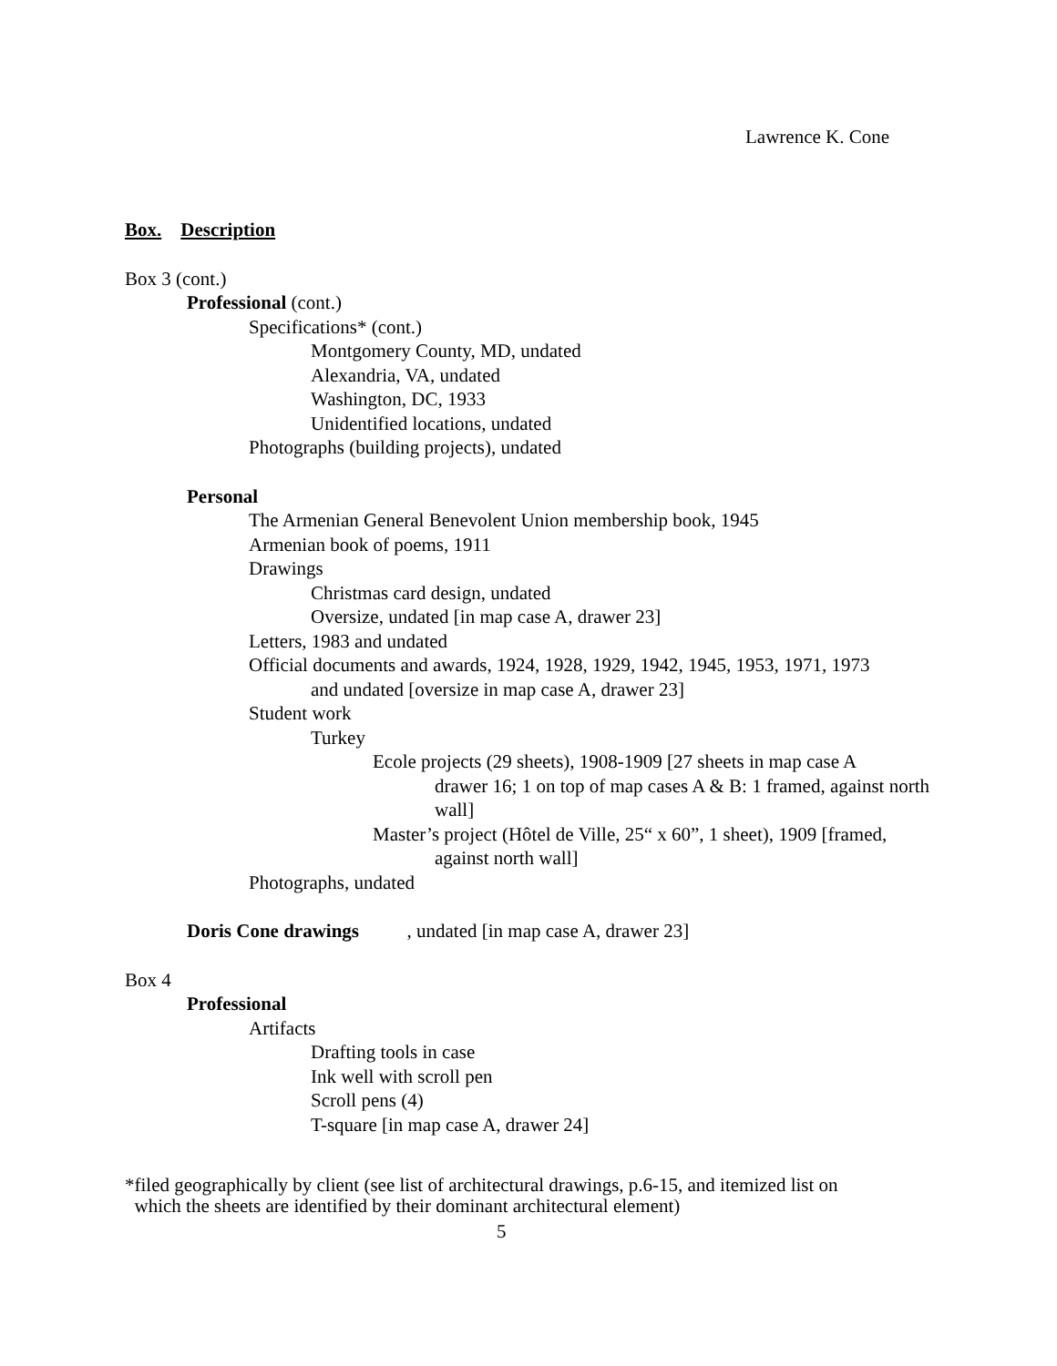Lawrence K. Cone
Box. Description
Box 3 (cont.)
Professional (cont.)
Specifications* (cont.)
Montgomery County, MD, undated
Alexandria, VA, undated
Washington, DC, 1933
Unidentified locations, undated
Photographs (building projects), undated
Personal
The Armenian General Benevolent Union membership book, 1945
Armenian book of poems, 1911
Drawings
Christmas card design, undated
Oversize, undated [in map case A, drawer 23]
Letters, 1983 and undated
Official documents and awards, 1924, 1928, 1929, 1942, 1945, 1953, 1971, 1973
and undated [oversize in map case A, drawer 23]
Student work
Turkey
Ecole projects (29 sheets), 1908-1909 [27 sheets in map case A
drawer 16; 1 on top of map cases A & B: 1 framed, against north wall]
Master’s project (Hôtel de Ville, 25“ x 60”, 1 sheet), 1909 [framed,
against north wall]
Photographs, undated
Doris Cone drawings , undated [in map case A, drawer 23]
Box 4
Professional
Artifacts
Drafting tools in case
Ink well with scroll pen
Scroll pens (4)
T-square [in map case A, drawer 24]
*filed geographically by client (see list of architectural drawings, p.6-15, and itemized list on
which the sheets are identified by their dominant architectural element)
5